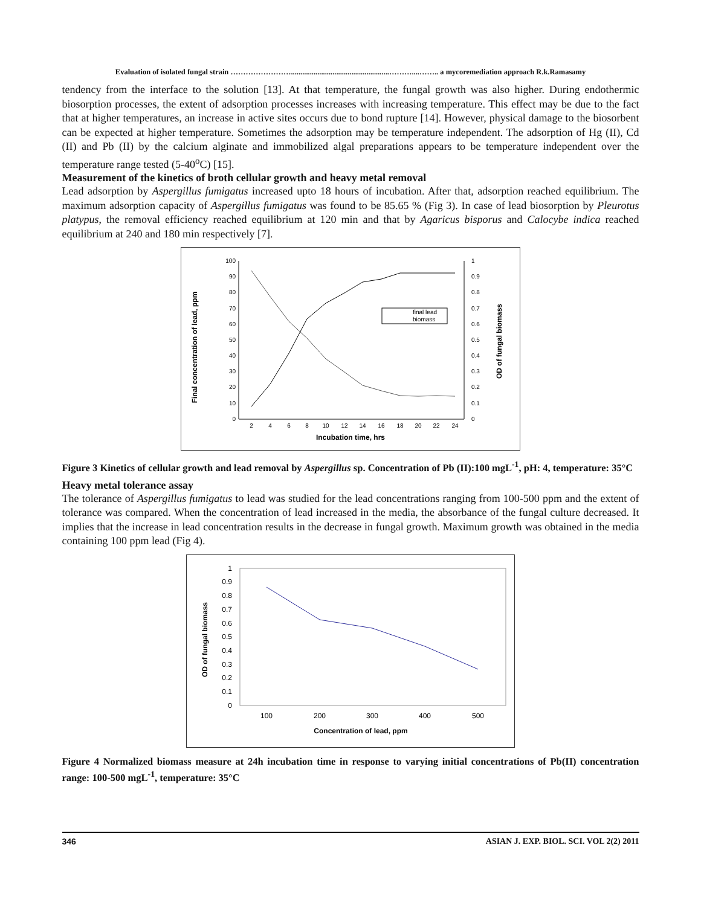Evaluation of isolated fungal strain ……………………....................................................………....…….. a mycoremediation approach R.k.Ramasamy
tendency from the interface to the solution [13]. At that temperature, the fungal growth was also higher. During endothermic biosorption processes, the extent of adsorption processes increases with increasing temperature. This effect may be due to the fact that at higher temperatures, an increase in active sites occurs due to bond rupture [14]. However, physical damage to the biosorbent can be expected at higher temperature. Sometimes the adsorption may be temperature independent. The adsorption of Hg (II), Cd (II) and Pb (II) by the calcium alginate and immobilized algal preparations appears to be temperature independent over the temperature range tested (5-40<sup>o</sup>C) [15].
Measurement of the kinetics of broth cellular growth and heavy metal removal
Lead adsorption by Aspergillus fumigatus increased upto 18 hours of incubation. After that, adsorption reached equilibrium. The maximum adsorption capacity of Aspergillus fumigatus was found to be 85.65 % (Fig 3). In case of lead biosorption by Pleurotus platypus, the removal efficiency reached equilibrium at 120 min and that by Agaricus bisporus and Calocybe indica reached equilibrium at 240 and 180 min respectively [7].
100
90
80
70
60
50
40
30
20
10
0
1
0.9
0.8
0.7
0.6
0.5
0.4
0.3
0.2
0.1
0
2
4
6
8
10
12
14
16
18
20
22
24
final lead
biomass
Incubation time, hrs
Final concentration of lead, ppm
OD of fungal biomass
Figure 3 Kinetics of cellular growth and lead removal by Aspergillus sp. Concentration of Pb (II):100 mgL<sup>-1</sup>, pH: 4, temperature: 35°C
Heavy metal tolerance assay
The tolerance of Aspergillus fumigatus to lead was studied for the lead concentrations ranging from 100-500 ppm and the extent of tolerance was compared. When the concentration of lead increased in the media, the absorbance of the fungal culture decreased. It implies that the increase in lead concentration results in the decrease in fungal growth. Maximum growth was obtained in the media containing 100 ppm lead (Fig 4).
1
0.9
0.8
0.7
0.6
0.5
0.4
0.3
0.2
0.1
0
100
200
300
400
500
Concentration of lead, ppm
OD of fungal biomass
Figure 4 Normalized biomass measure at 24h incubation time in response to varying initial concentrations of Pb(II) concentration range: 100-500 mgL<sup>-1</sup>, temperature: 35°C
346 ASIAN J. EXP. BIOL. SCI. VOL 2(2) 2011